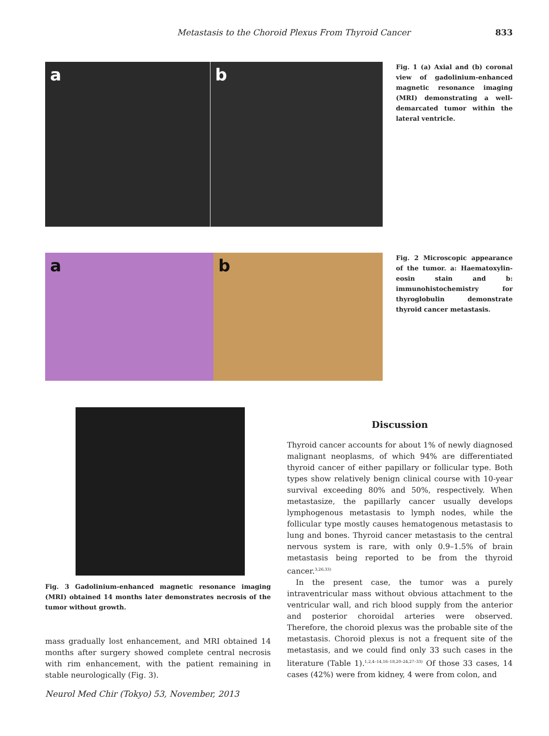Metastasis to the Choroid Plexus From Thyroid Cancer
833
a
b
Fig. 1 (a) Axial and (b) coronal view of gadolinium-enhanced magnetic resonance imaging (MRI) demonstrating a well-demarcated tumor within the lateral ventricle.
a
b
Fig. 2 Microscopic appearance of the tumor. a: Haematoxylin-eosin stain and b: immunohistochemistry for thyroglobulin demonstrate thyroid cancer metastasis.
Fig. 3 Gadolinium-enhanced magnetic resonance imaging (MRI) obtained 14 months later demonstrates necrosis of the tumor without growth.
mass gradually lost enhancement, and MRI obtained 14 months after surgery showed complete central necrosis with rim enhancement, with the patient remaining in stable neurologically (Fig. 3).
Neurol Med Chir (Tokyo) 53, November, 2013
Discussion
Thyroid cancer accounts for about 1% of newly diagnosed malignant neoplasms, of which 94% are differentiated thyroid cancer of either papillary or follicular type. Both types show relatively benign clinical course with 10-year survival exceeding 80% and 50%, respectively. When metastasize, the papillarly cancer usually develops lymphogenous metastasis to lymph nodes, while the follicular type mostly causes hematogenous metastasis to lung and bones. Thyroid cancer metastasis to the central nervous system is rare, with only 0.9–1.5% of brain metastasis being reported to be from the thyroid cancer.<sup>3,26,33)</sup>
In the present case, the tumor was a purely intraventricular mass without obvious attachment to the ventricular wall, and rich blood supply from the anterior and posterior choroidal arteries were observed. Therefore, the choroid plexus was the probable site of the metastasis. Choroid plexus is not a frequent site of the metastasis, and we could find only 33 such cases in the literature (Table 1).<sup>1,2,4–14,16–18,20–24,27–33)</sup> Of those 33 cases, 14 cases (42%) were from kidney, 4 were from colon, and